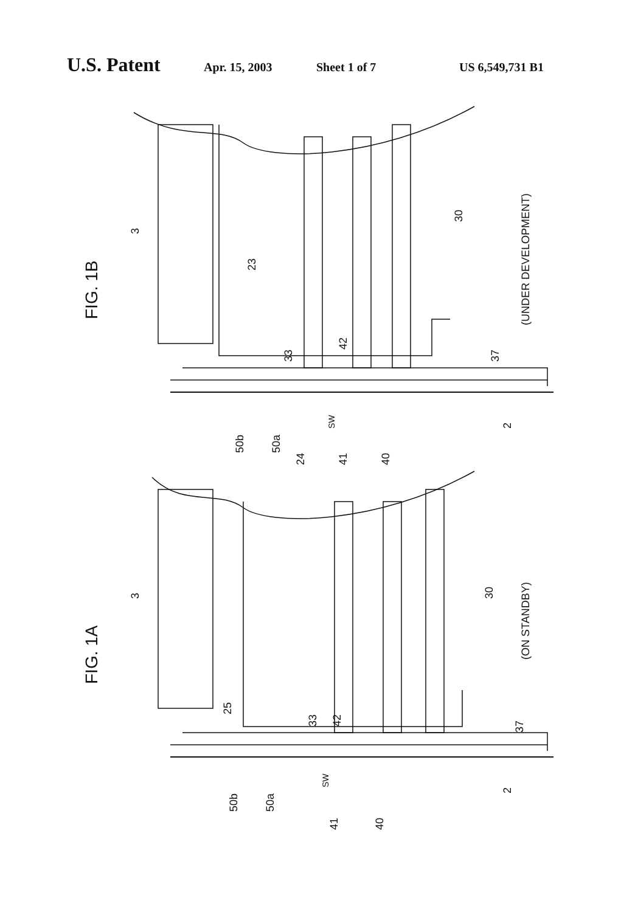U.S. Patent Apr. 15, 2003 Sheet 1 of 7 US 6,549,731 B1
FIG. 1B
FIG. 1A
3
23
30
(UNDER DEVELOPMENT)
33
42
37
2
50b
50a
24
41
40
SW
3
25
42
33
30
(ON STANDBY)
37
2
50b
50a
41
40
SW